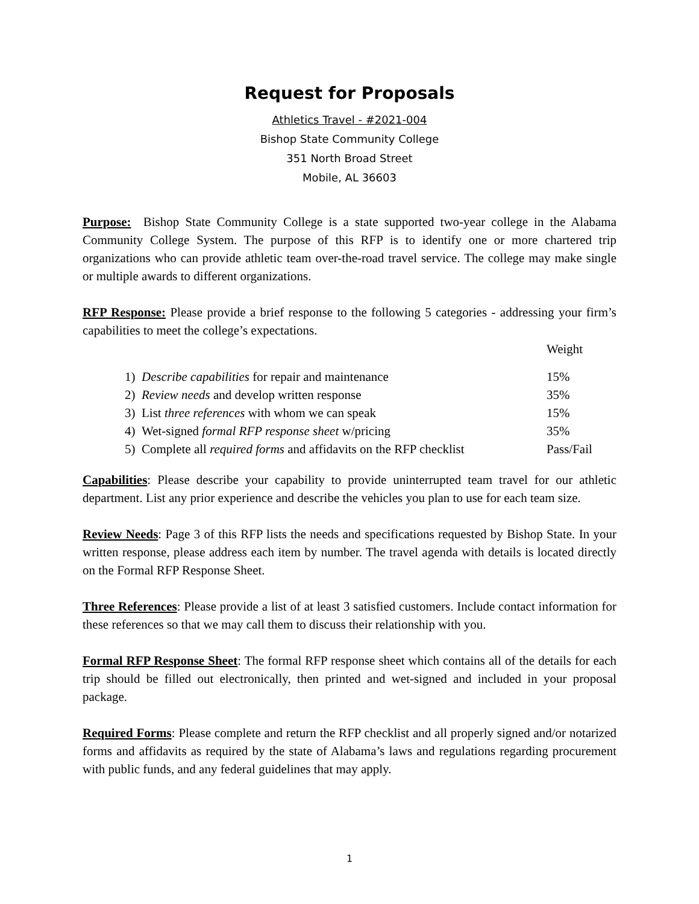Request for Proposals
Athletics Travel - #2021-004
Bishop State Community College
351 North Broad Street
Mobile, AL 36603
Purpose: Bishop State Community College is a state supported two-year college in the Alabama Community College System. The purpose of this RFP is to identify one or more chartered trip organizations who can provide athletic team over-the-road travel service. The college may make single or multiple awards to different organizations.
RFP Response: Please provide a brief response to the following 5 categories - addressing your firm’s capabilities to meet the college’s expectations.
| | Weight |
| 1) Describe capabilities for repair and maintenance | 15% |
| 2) Review needs and develop written response | 35% |
| 3) List three references with whom we can speak | 15% |
| 4) Wet-signed formal RFP response sheet w/pricing | 35% |
| 5) Complete all required forms and affidavits on the RFP checklist | Pass/Fail |
Capabilities: Please describe your capability to provide uninterrupted team travel for our athletic department. List any prior experience and describe the vehicles you plan to use for each team size.
Review Needs: Page 3 of this RFP lists the needs and specifications requested by Bishop State. In your written response, please address each item by number. The travel agenda with details is located directly on the Formal RFP Response Sheet.
Three References: Please provide a list of at least 3 satisfied customers. Include contact information for these references so that we may call them to discuss their relationship with you.
Formal RFP Response Sheet: The formal RFP response sheet which contains all of the details for each trip should be filled out electronically, then printed and wet-signed and included in your proposal package.
Required Forms: Please complete and return the RFP checklist and all properly signed and/or notarized forms and affidavits as required by the state of Alabama’s laws and regulations regarding procurement with public funds, and any federal guidelines that may apply.
1